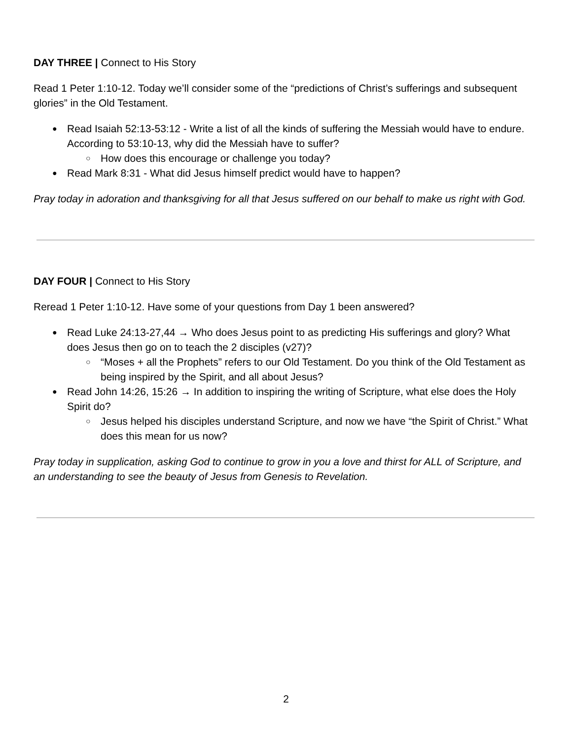DAY THREE | Connect to His Story
Read 1 Peter 1:10-12. Today we’ll consider some of the “predictions of Christ’s sufferings and subsequent glories” in the Old Testament.
Read Isaiah 52:13-53:12 - Write a list of all the kinds of suffering the Messiah would have to endure. According to 53:10-13, why did the Messiah have to suffer?
How does this encourage or challenge you today?
Read Mark 8:31 - What did Jesus himself predict would have to happen?
Pray today in adoration and thanksgiving for all that Jesus suffered on our behalf to make us right with God.
DAY FOUR | Connect to His Story
Reread 1 Peter 1:10-12. Have some of your questions from Day 1 been answered?
Read Luke 24:13-27,44 → Who does Jesus point to as predicting His sufferings and glory? What does Jesus then go on to teach the 2 disciples (v27)?
“Moses + all the Prophets” refers to our Old Testament. Do you think of the Old Testament as being inspired by the Spirit, and all about Jesus?
Read John 14:26, 15:26 → In addition to inspiring the writing of Scripture, what else does the Holy Spirit do?
Jesus helped his disciples understand Scripture, and now we have “the Spirit of Christ.” What does this mean for us now?
Pray today in supplication, asking God to continue to grow in you a love and thirst for ALL of Scripture, and an understanding to see the beauty of Jesus from Genesis to Revelation.
2